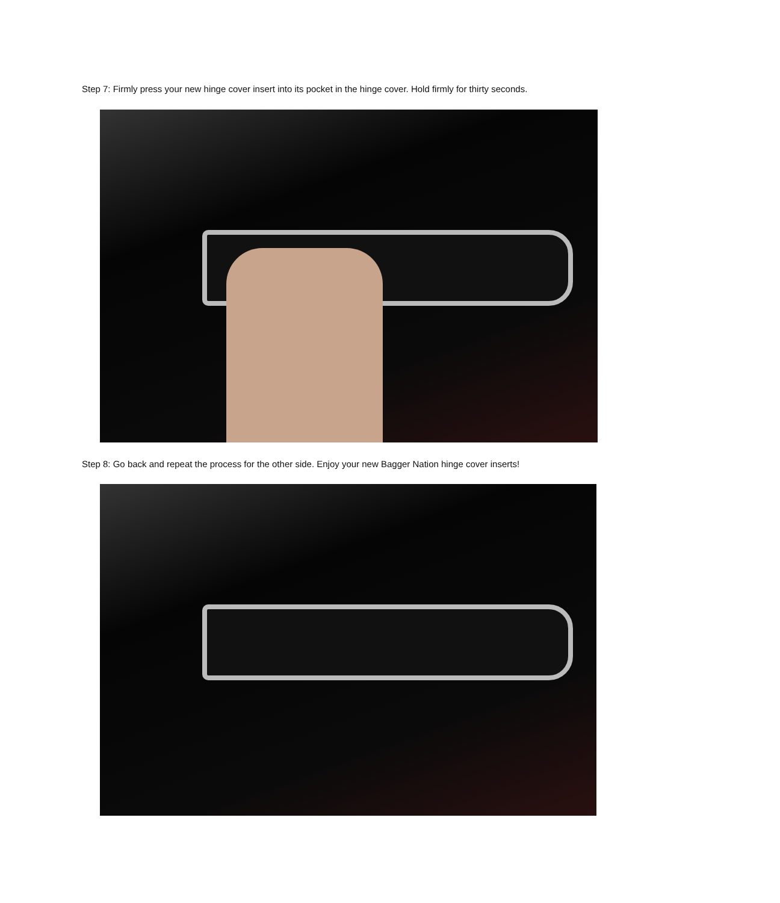Step 7: Firmly press your new hinge cover insert into its pocket in the hinge cover. Hold firmly for thirty seconds.
Step 8: Go back and repeat the process for the other side. Enjoy your new Bagger Nation hinge cover inserts!